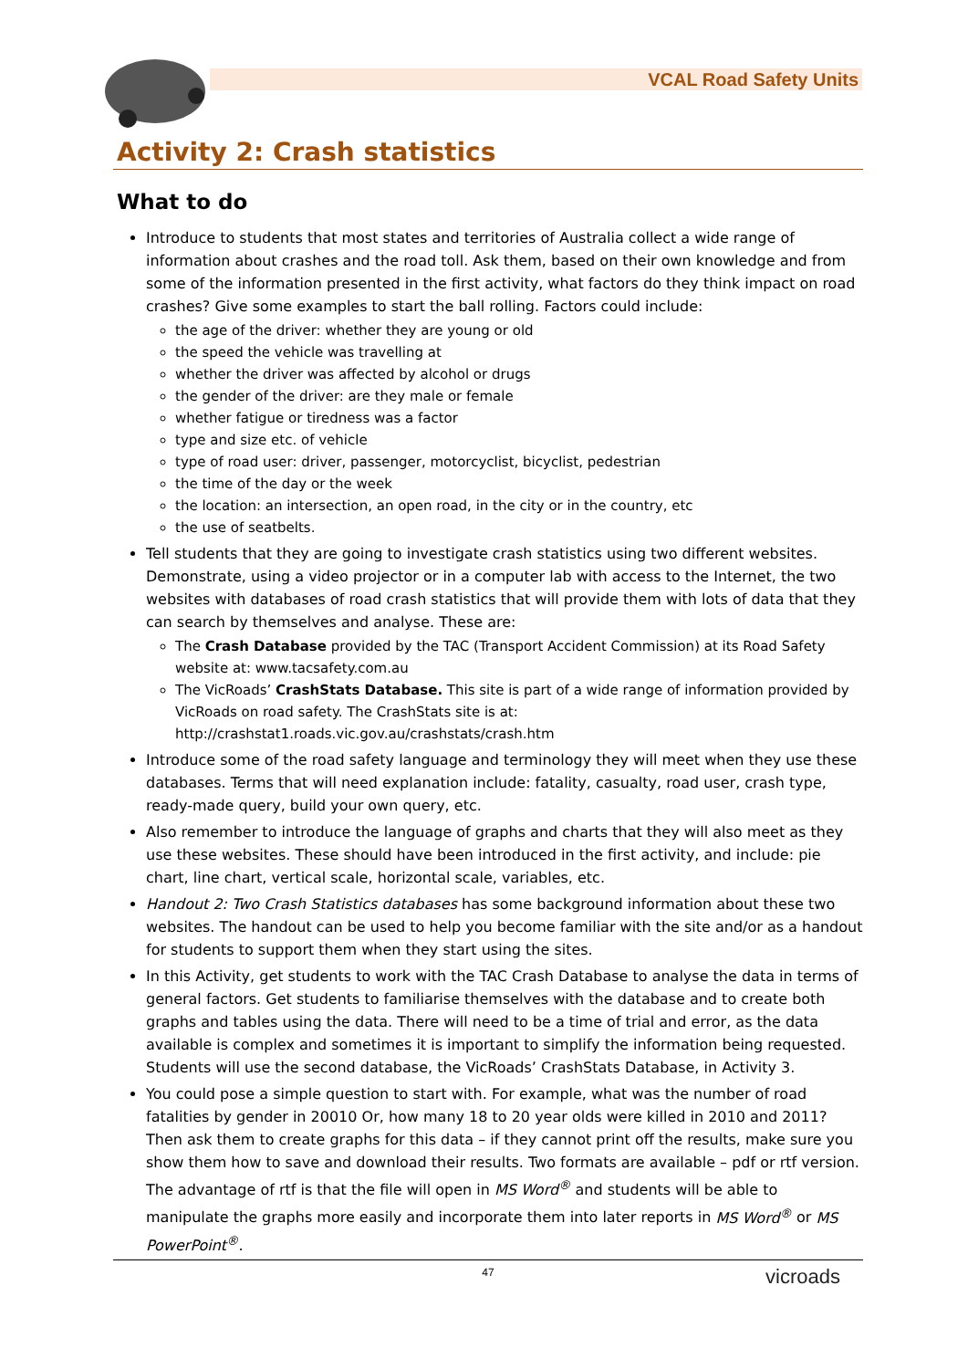VCAL Road Safety Units
Activity 2: Crash statistics
What to do
Introduce to students that most states and territories of Australia collect a wide range of information about crashes and the road toll. Ask them, based on their own knowledge and from some of the information presented in the first activity, what factors do they think impact on road crashes? Give some examples to start the ball rolling. Factors could include:
the age of the driver: whether they are young or old
the speed the vehicle was travelling at
whether the driver was affected by alcohol or drugs
the gender of the driver: are they male or female
whether fatigue or tiredness was a factor
type and size etc. of vehicle
type of road user: driver, passenger, motorcyclist, bicyclist, pedestrian
the time of the day or the week
the location: an intersection, an open road, in the city or in the country, etc
the use of seatbelts.
Tell students that they are going to investigate crash statistics using two different websites. Demonstrate, using a video projector or in a computer lab with access to the Internet, the two websites with databases of road crash statistics that will provide them with lots of data that they can search by themselves and analyse. These are:
The Crash Database provided by the TAC (Transport Accident Commission) at its Road Safety website at: www.tacsafety.com.au
The VicRoads’ CrashStats Database. This site is part of a wide range of information provided by VicRoads on road safety. The CrashStats site is at: http://crashstat1.roads.vic.gov.au/crashstats/crash.htm
Introduce some of the road safety language and terminology they will meet when they use these databases. Terms that will need explanation include: fatality, casualty, road user, crash type, ready-made query, build your own query, etc.
Also remember to introduce the language of graphs and charts that they will also meet as they use these websites. These should have been introduced in the first activity, and include: pie chart, line chart, vertical scale, horizontal scale, variables, etc.
Handout 2: Two Crash Statistics databases has some background information about these two websites. The handout can be used to help you become familiar with the site and/or as a handout for students to support them when they start using the sites.
In this Activity, get students to work with the TAC Crash Database to analyse the data in terms of general factors. Get students to familiarise themselves with the database and to create both graphs and tables using the data. There will need to be a time of trial and error, as the data available is complex and sometimes it is important to simplify the information being requested. Students will use the second database, the VicRoads’ CrashStats Database, in Activity 3.
You could pose a simple question to start with. For example, what was the number of road fatalities by gender in 20010 Or, how many 18 to 20 year olds were killed in 2010 and 2011? Then ask them to create graphs for this data – if they cannot print off the results, make sure you show them how to save and download their results. Two formats are available – pdf or rtf version. The advantage of rtf is that the file will open in MS Word<sup>®</sup> and students will be able to manipulate the graphs more easily and incorporate them into later reports in MS Word<sup>®</sup> or MS PowerPoint<sup>®</sup>.
47
vicroads